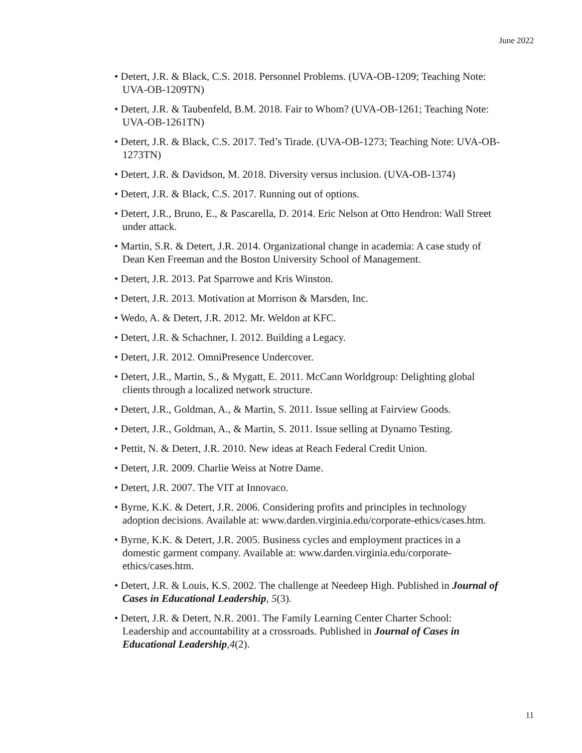June 2022
• Detert, J.R. & Black, C.S. 2018. Personnel Problems. (UVA-OB-1209; Teaching Note: UVA-OB-1209TN)
• Detert, J.R. & Taubenfeld, B.M. 2018. Fair to Whom? (UVA-OB-1261; Teaching Note: UVA-OB-1261TN)
• Detert, J.R. & Black, C.S. 2017. Ted’s Tirade. (UVA-OB-1273; Teaching Note: UVA-OB-1273TN)
• Detert, J.R. & Davidson, M. 2018. Diversity versus inclusion. (UVA-OB-1374)
• Detert, J.R. & Black, C.S. 2017. Running out of options.
• Detert, J.R., Bruno, E., & Pascarella, D. 2014. Eric Nelson at Otto Hendron: Wall Street under attack.
• Martin, S.R. & Detert, J.R. 2014. Organizational change in academia: A case study of Dean Ken Freeman and the Boston University School of Management.
• Detert, J.R. 2013. Pat Sparrowe and Kris Winston.
• Detert, J.R. 2013. Motivation at Morrison & Marsden, Inc.
• Wedo, A. & Detert, J.R. 2012. Mr. Weldon at KFC.
• Detert, J.R. & Schachner, I. 2012. Building a Legacy.
• Detert, J.R. 2012. OmniPresence Undercover.
• Detert, J.R., Martin, S., & Mygatt, E. 2011. McCann Worldgroup: Delighting global clients through a localized network structure.
• Detert, J.R., Goldman, A., & Martin, S. 2011. Issue selling at Fairview Goods.
• Detert, J.R., Goldman, A., & Martin, S. 2011. Issue selling at Dynamo Testing.
• Pettit, N. & Detert, J.R. 2010. New ideas at Reach Federal Credit Union.
• Detert, J.R. 2009. Charlie Weiss at Notre Dame.
• Detert, J.R. 2007. The VIT at Innovaco.
• Byrne, K.K. & Detert, J.R. 2006. Considering profits and principles in technology adoption decisions. Available at: www.darden.virginia.edu/corporate-ethics/cases.htm.
• Byrne, K.K. & Detert, J.R. 2005. Business cycles and employment practices in a domestic garment company. Available at: www.darden.virginia.edu/corporate-ethics/cases.htm.
• Detert, J.R. & Louis, K.S. 2002. The challenge at Needeep High. Published in Journal of Cases in Educational Leadership, 5(3).
• Detert, J.R. & Detert, N.R. 2001. The Family Learning Center Charter School: Leadership and accountability at a crossroads. Published in Journal of Cases in Educational Leadership,4(2).
11